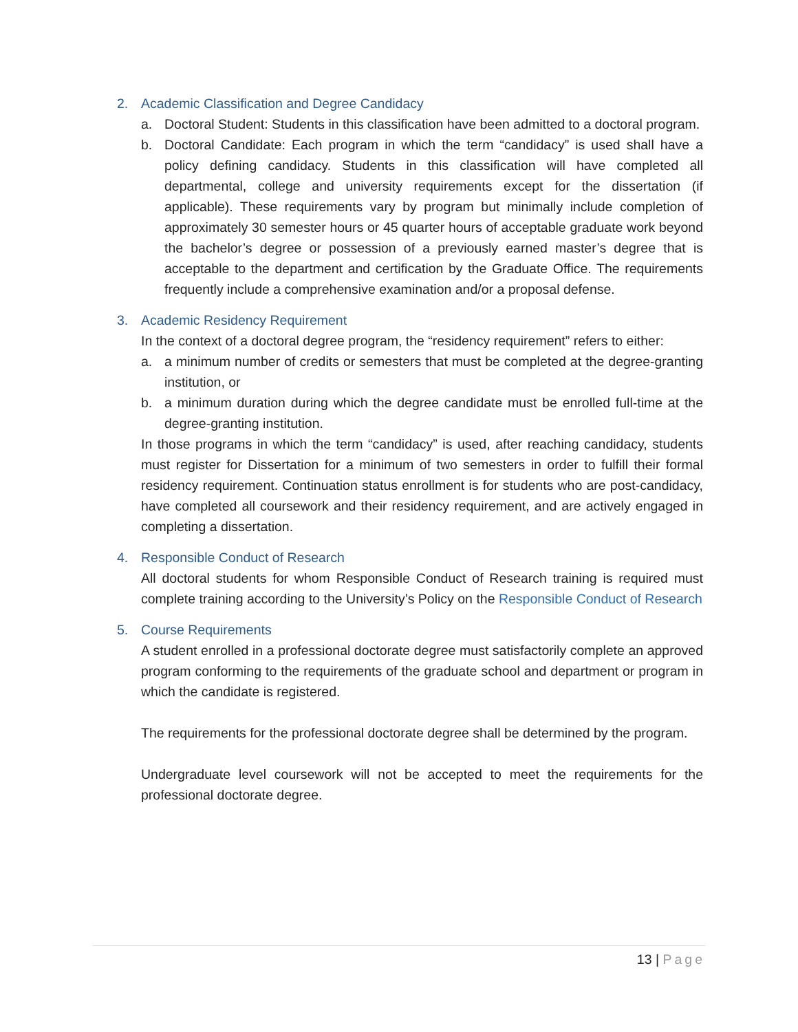2. Academic Classification and Degree Candidacy
a. Doctoral Student: Students in this classification have been admitted to a doctoral program.
b. Doctoral Candidate: Each program in which the term “candidacy” is used shall have a policy defining candidacy. Students in this classification will have completed all departmental, college and university requirements except for the dissertation (if applicable). These requirements vary by program but minimally include completion of approximately 30 semester hours or 45 quarter hours of acceptable graduate work beyond the bachelor’s degree or possession of a previously earned master’s degree that is acceptable to the department and certification by the Graduate Office. The requirements frequently include a comprehensive examination and/or a proposal defense.
3. Academic Residency Requirement
In the context of a doctoral degree program, the “residency requirement” refers to either:
a. a minimum number of credits or semesters that must be completed at the degree-granting institution, or
b. a minimum duration during which the degree candidate must be enrolled full-time at the degree-granting institution.
In those programs in which the term “candidacy” is used, after reaching candidacy, students must register for Dissertation for a minimum of two semesters in order to fulfill their formal residency requirement. Continuation status enrollment is for students who are post-candidacy, have completed all coursework and their residency requirement, and are actively engaged in completing a dissertation.
4. Responsible Conduct of Research
All doctoral students for whom Responsible Conduct of Research training is required must complete training according to the University’s Policy on the Responsible Conduct of Research
5. Course Requirements
A student enrolled in a professional doctorate degree must satisfactorily complete an approved program conforming to the requirements of the graduate school and department or program in which the candidate is registered.
The requirements for the professional doctorate degree shall be determined by the program.
Undergraduate level coursework will not be accepted to meet the requirements for the professional doctorate degree.
13 | Page